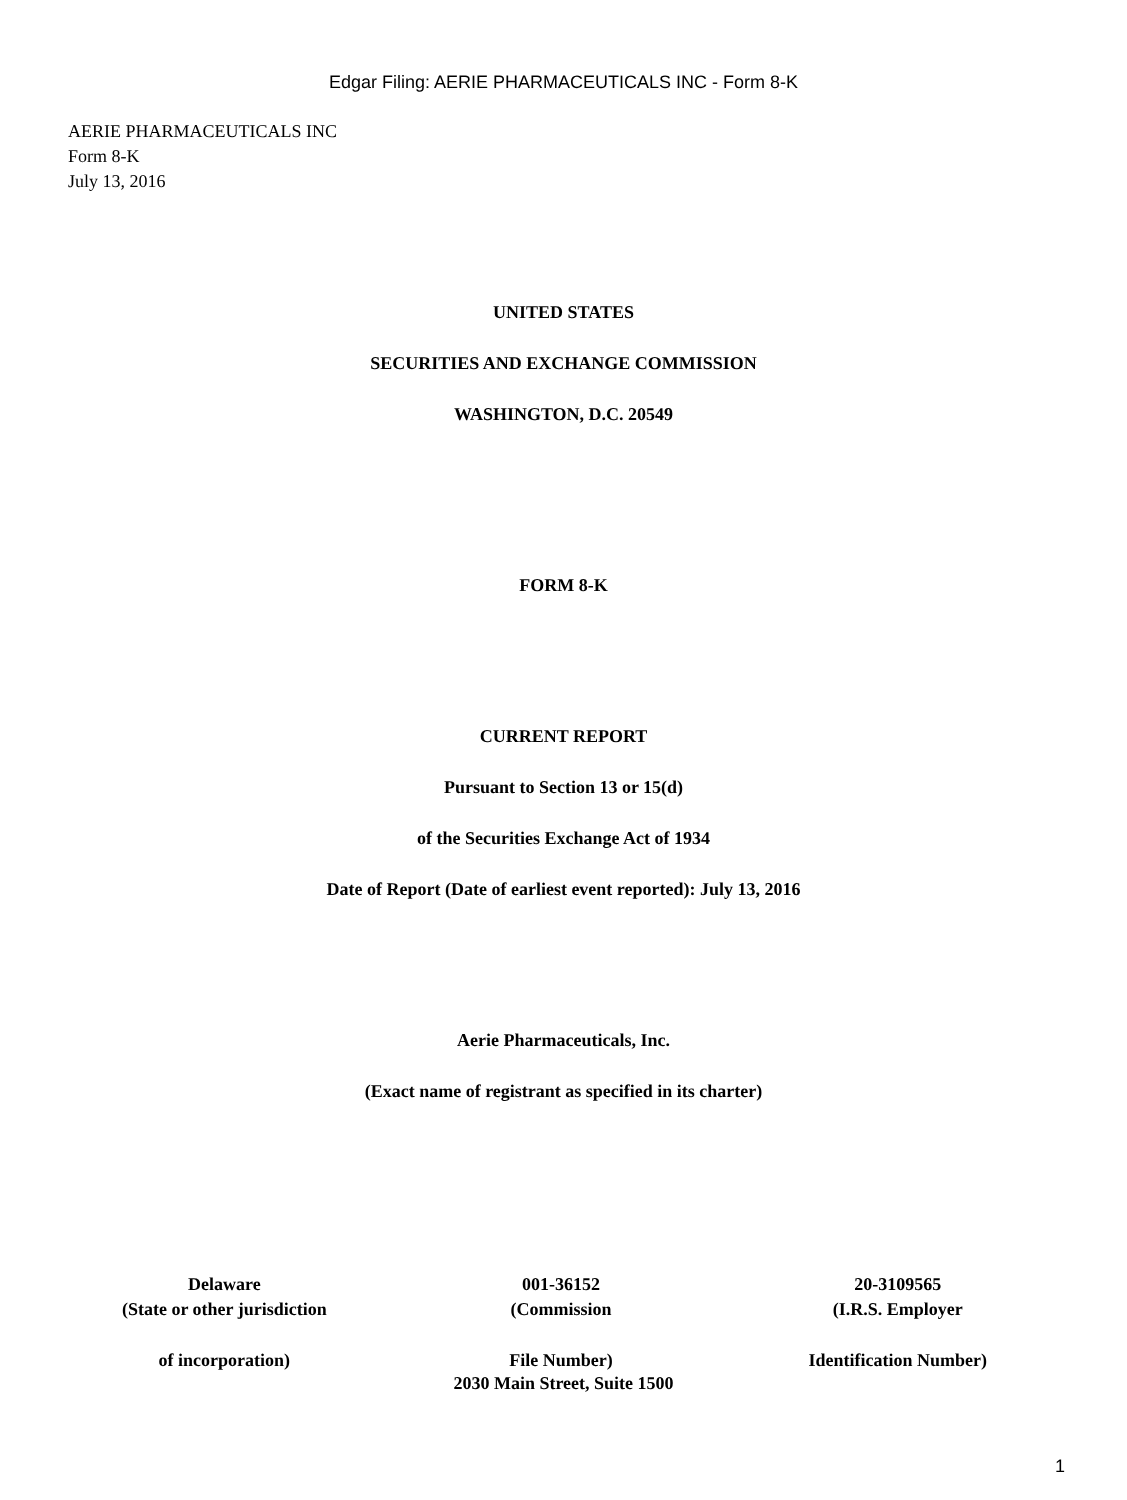Edgar Filing: AERIE PHARMACEUTICALS INC - Form 8-K
AERIE PHARMACEUTICALS INC
Form 8-K
July 13, 2016
UNITED STATES
SECURITIES AND EXCHANGE COMMISSION
WASHINGTON, D.C. 20549
FORM 8-K
CURRENT REPORT
Pursuant to Section 13 or 15(d)
of the Securities Exchange Act of 1934
Date of Report (Date of earliest event reported): July 13, 2016
Aerie Pharmaceuticals, Inc.
(Exact name of registrant as specified in its charter)
| Delaware | 001-36152 | 20-3109565 |
| (State or other jurisdiction | (Commission | (I.R.S. Employer |
| of incorporation) | File Number) | Identification Number) |
2030 Main Street, Suite 1500
1